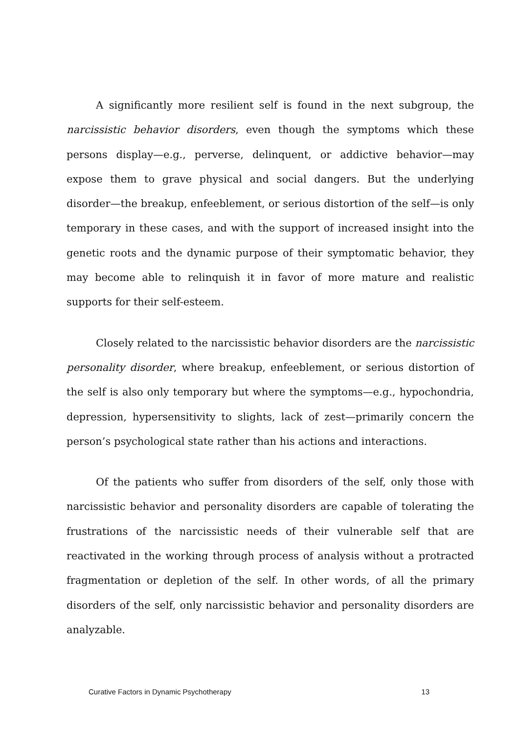A significantly more resilient self is found in the next subgroup, the narcissistic behavior disorders, even though the symptoms which these persons display—e.g., perverse, delinquent, or addictive behavior—may expose them to grave physical and social dangers. But the underlying disorder—the breakup, enfeeblement, or serious distortion of the self—is only temporary in these cases, and with the support of increased insight into the genetic roots and the dynamic purpose of their symptomatic behavior, they may become able to relinquish it in favor of more mature and realistic supports for their self-esteem.
Closely related to the narcissistic behavior disorders are the narcissistic personality disorder, where breakup, enfeeblement, or serious distortion of the self is also only temporary but where the symptoms—e.g., hypochondria, depression, hypersensitivity to slights, lack of zest—primarily concern the person’s psychological state rather than his actions and interactions.
Of the patients who suffer from disorders of the self, only those with narcissistic behavior and personality disorders are capable of tolerating the frustrations of the narcissistic needs of their vulnerable self that are reactivated in the working through process of analysis without a protracted fragmentation or depletion of the self. In other words, of all the primary disorders of the self, only narcissistic behavior and personality disorders are analyzable.
Curative Factors in Dynamic Psychotherapy 13